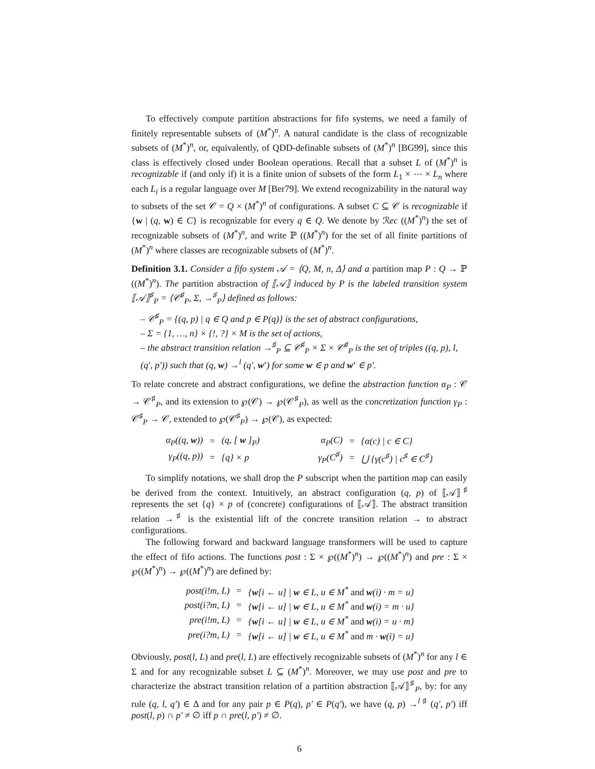To effectively compute partition abstractions for fifo systems, we need a family of finitely representable subsets of (M<sup>*</sup>)<sup>n</sup>. A natural candidate is the class of recognizable subsets of (M<sup>*</sup>)<sup>n</sup>, or, equivalently, of QDD-definable subsets of (M<sup>*</sup>)<sup>n</sup> [BG99], since this class is effectively closed under Boolean operations. Recall that a subset L of (M<sup>*</sup>)<sup>n</sup> is recognizable if (and only if) it is a finite union of subsets of the form L<sub>1</sub> × ⋯ × L<sub>n</sub> where each L<sub>i</sub> is a regular language over M [Ber79]. We extend recognizability in the natural way to subsets of the set 𝒞 = Q × (M<sup>*</sup>)<sup>n</sup> of configurations. A subset C ⊆ 𝒞 is recognizable if {w | (q, w) ∈ C} is recognizable for every q ∈ Q. We denote by ℛec ((M<sup>*</sup>)<sup>n</sup>) the set of recognizable subsets of (M<sup>*</sup>)<sup>n</sup>, and write ℙ ((M<sup>*</sup>)<sup>n</sup>) for the set of all finite partitions of (M<sup>*</sup>)<sup>n</sup> where classes are recognizable subsets of (M<sup>*</sup>)<sup>n</sup>.
Definition 3.1. Consider a fifo system 𝒜 = ⟨Q, M, n, Δ⟩ and a partition map P : Q → ℙ ((M<sup>*</sup>)<sup>n</sup>). The partition abstraction of ⟦𝒜⟧ induced by P is the labeled transition system ⟦𝒜⟧<sup>♯</sup><sub>P</sub> = ⟨𝒞<sup>♯</sup><sub>P</sub>, Σ, →<sup>♯</sup><sub>P</sub>⟩ defined as follows:
– 𝒞<sup>♯</sup><sub>P</sub> = {(q, p) | q ∈ Q and p ∈ P(q)} is the set of abstract configurations,
– Σ = {1, …, n} × {!, ?} × M is the set of actions,
– the abstract transition relation →<sup>♯</sup><sub>P</sub> ⊆ 𝒞<sup>♯</sup><sub>P</sub> × Σ × 𝒞<sup>♯</sup><sub>P</sub> is the set of triples ((q, p), l, (q′, p′)) such that (q, w) →<sup>l</sup> (q′, w′) for some w ∈ p and w′ ∈ p′.
To relate concrete and abstract configurations, we define the abstraction function α<sub>P</sub> : 𝒞 → 𝒞<sup>♯</sup><sub>P</sub>, and its extension to ℘(𝒞) → ℘(𝒞<sup>♯</sup><sub>P</sub>), as well as the concretization function γ<sub>P</sub> : 𝒞<sup>♯</sup><sub>P</sub> → 𝒞, extended to ℘(𝒞<sup>♯</sup><sub>P</sub>) → ℘(𝒞), as expected:
| α<sub>P</sub>((q, w )) | = | (q, [ w ]<sub>P</sub>) | | α<sub>P</sub>(C) | = | {α(c) / c ∈ C} |
| γ<sub>P</sub>((q, p)) | = | {q} × p | | γ<sub>P</sub>(C<sup>♯</sup>) | = | ⋃ {γ(c<sup>♯</sup>) / c<sup>♯</sup> ∈ C<sup>♯</sup>} |
To simplify notations, we shall drop the P subscript when the partition map can easily be derived from the context. Intuitively, an abstract configuration (q, p) of ⟦𝒜⟧<sup>♯</sup> represents the set {q} × p of (concrete) configurations of ⟦𝒜⟧. The abstract transition relation →<sup>♯</sup> is the existential lift of the concrete transition relation → to abstract configurations.
The following forward and backward language transformers will be used to capture the effect of fifo actions. The functions post : Σ × ℘((M<sup>*</sup>)<sup>n</sup>) → ℘((M<sup>*</sup>)<sup>n</sup>) and pre : Σ × ℘((M<sup>*</sup>)<sup>n</sup>) → ℘((M<sup>*</sup>)<sup>n</sup>) are defined by:
| post(i!m, L) | = | { w [i ← u] / w ∈ L, u ∈ M<sup>*</sup> and w (i) · m = u} |
| post(i?m, L) | = | { w [i ← u] / w ∈ L, u ∈ M<sup>*</sup> and w (i) = m · u} |
| pre(i!m, L) | = | { w [i ← u] / w ∈ L, u ∈ M<sup>*</sup> and w (i) = u · m} |
| pre(i?m, L) | = | { w [i ← u] / w ∈ L, u ∈ M<sup>*</sup> and m · w (i) = u} |
Obviously, post(l, L) and pre(l, L) are effectively recognizable subsets of (M<sup>*</sup>)<sup>n</sup> for any l ∈ Σ and for any recognizable subset L ⊆ (M<sup>*</sup>)<sup>n</sup>. Moreover, we may use post and pre to characterize the abstract transition relation of a partition abstraction ⟦𝒜⟧<sup>♯</sup><sub>P</sub>, by: for any rule (q, l, q′) ∈ Δ and for any pair p ∈ P(q), p′ ∈ P(q′), we have (q, p) →<sup>l ♯</sup> (q′, p′) iff post(l, p) ∩ p′ ≠ ∅ iff p ∩ pre(l, p′) ≠ ∅.
6